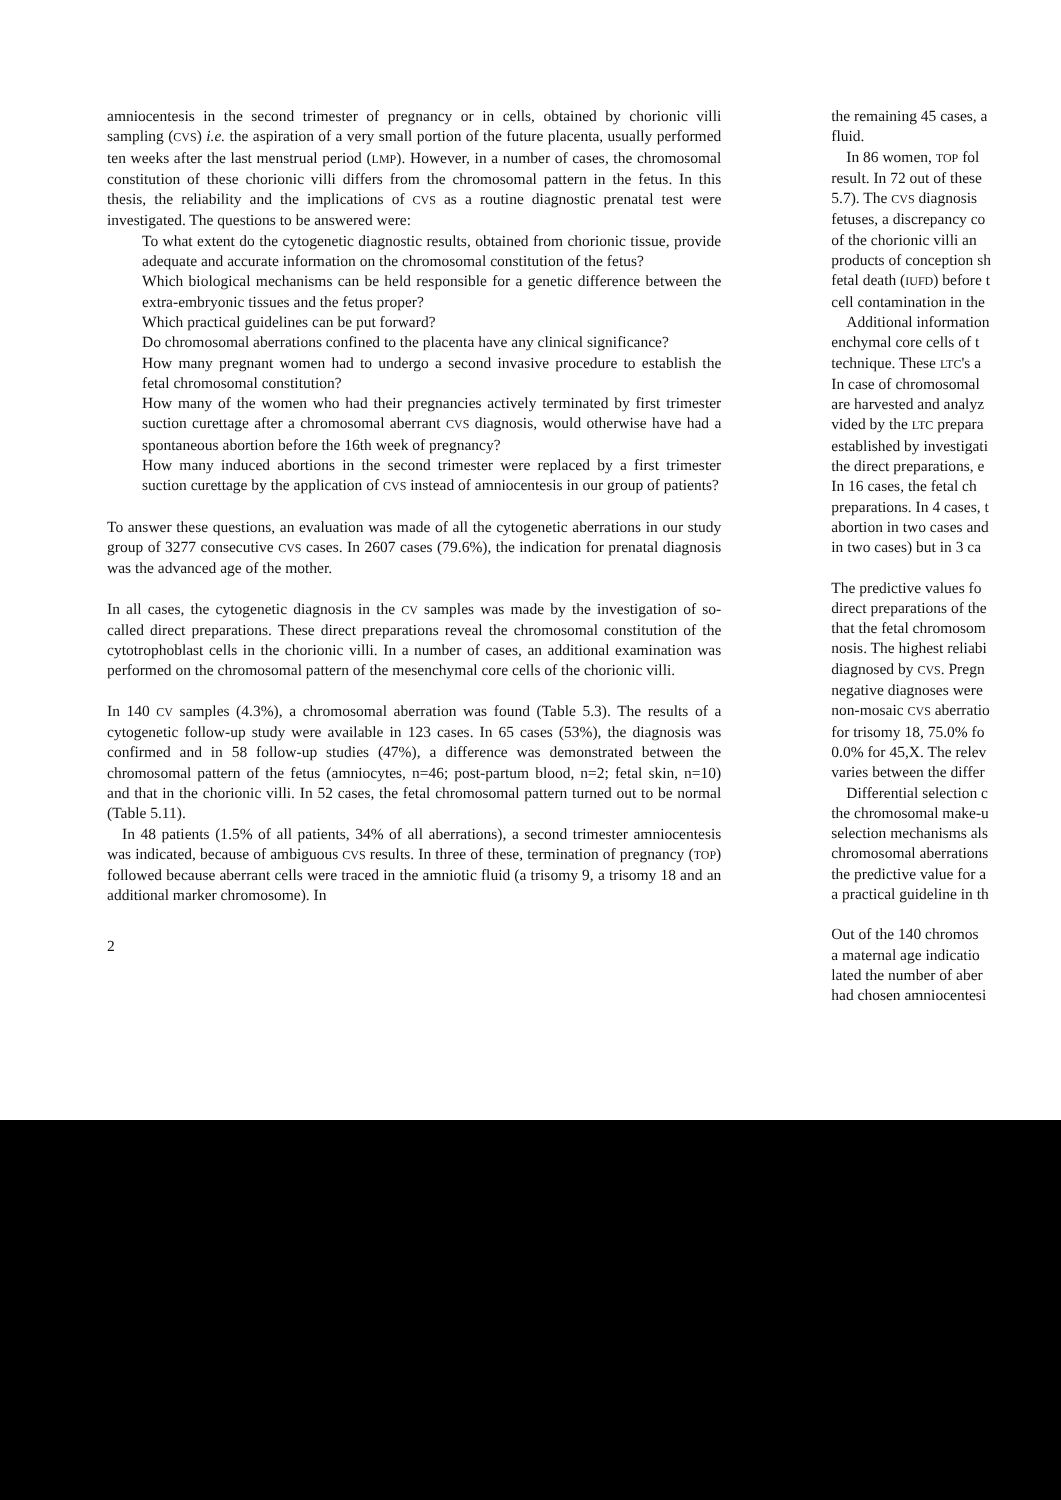amniocentesis in the second trimester of pregnancy or in cells, obtained by chorionic villi sampling (CVS) i.e. the aspiration of a very small portion of the future placenta, usually performed ten weeks after the last menstrual period (LMP). However, in a number of cases, the chromosomal constitution of these chorionic villi differs from the chromosomal pattern in the fetus. In this thesis, the reliability and the implications of CVS as a routine diagnostic prenatal test were investigated. The questions to be answered were:
To what extent do the cytogenetic diagnostic results, obtained from chorionic tissue, provide adequate and accurate information on the chromosomal constitution of the fetus?
Which biological mechanisms can be held responsible for a genetic difference between the extra-embryonic tissues and the fetus proper?
Which practical guidelines can be put forward?
Do chromosomal aberrations confined to the placenta have any clinical significance?
How many pregnant women had to undergo a second invasive procedure to establish the fetal chromosomal constitution?
How many of the women who had their pregnancies actively terminated by first trimester suction curettage after a chromosomal aberrant CVS diagnosis, would otherwise have had a spontaneous abortion before the 16th week of pregnancy?
How many induced abortions in the second trimester were replaced by a first trimester suction curettage by the application of CVS instead of amniocentesis in our group of patients?
To answer these questions, an evaluation was made of all the cytogenetic aberrations in our study group of 3277 consecutive CVS cases. In 2607 cases (79.6%), the indication for prenatal diagnosis was the advanced age of the mother.
In all cases, the cytogenetic diagnosis in the CV samples was made by the investigation of so-called direct preparations. These direct preparations reveal the chromosomal constitution of the cytotrophoblast cells in the chorionic villi. In a number of cases, an additional examination was performed on the chromosomal pattern of the mesenchymal core cells of the chorionic villi.
In 140 CV samples (4.3%), a chromosomal aberration was found (Table 5.3). The results of a cytogenetic follow-up study were available in 123 cases. In 65 cases (53%), the diagnosis was confirmed and in 58 follow-up studies (47%), a difference was demonstrated between the chromosomal pattern of the fetus (amniocytes, n=46; post-partum blood, n=2; fetal skin, n=10) and that in the chorionic villi. In 52 cases, the fetal chromosomal pattern turned out to be normal (Table 5.11).
In 48 patients (1.5% of all patients, 34% of all aberrations), a second trimester amniocentesis was indicated, because of ambiguous CVS results. In three of these, termination of pregnancy (TOP) followed because aberrant cells were traced in the amniotic fluid (a trisomy 9, a trisomy 18 and an additional marker chromosome). In
2
the remaining 45 cases, a
fluid.
In 86 women, TOP fol
result. In 72 out of these
5.7). The CVS diagnosis
fetuses, a discrepancy co
of the chorionic villi an
products of conception sh
fetal death (IUFD) before t
cell contamination in the
Additional information
enchymal core cells of t
technique. These LTC's a
In case of chromosomal
are harvested and analyz
vided by the LTC prepara
established by investigati
the direct preparations, e
In 16 cases, the fetal ch
preparations. In 4 cases, t
abortion in two cases and
in two cases) but in 3 ca
The predictive values fo
direct preparations of the
that the fetal chromosom
nosis. The highest reliabi
diagnosed by CVS. Pregn
negative diagnoses were
non-mosaic CVS aberratio
for trisomy 18, 75.0% fo
0.0% for 45,X. The relev
varies between the differ
Differential selection c
the chromosomal make-u
selection mechanisms als
chromosomal aberrations
the predictive value for a
a practical guideline in th
Out of the 140 chromos
a maternal age indicatio
lated the number of aber
had chosen amniocentesi